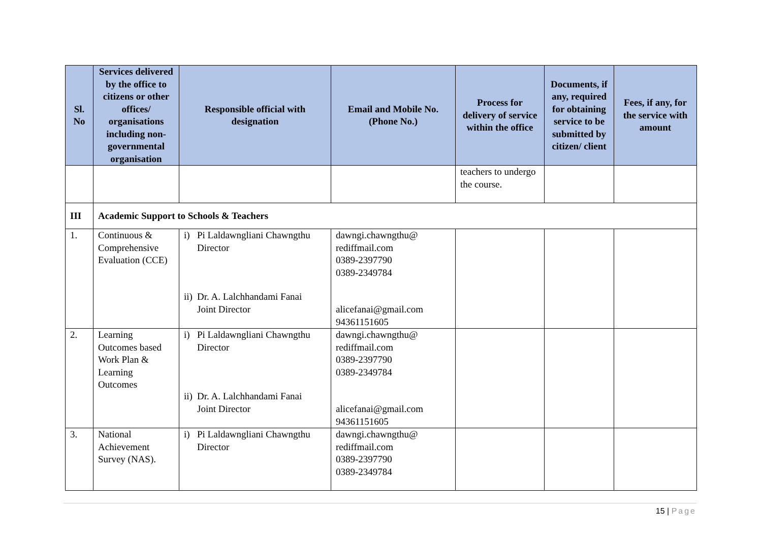| Sl. No | Services delivered by the office to citizens or other offices/ organisations including non-governmental organisation | Responsible official with designation | Email and Mobile No. (Phone No.) | Process for delivery of service within the office | Documents, if any, required for obtaining service to be submitted by citizen/ client | Fees, if any, for the service with amount |
| --- | --- | --- | --- | --- | --- | --- |
| | | | | teachers to undergo the course. | | |
| III | Academic Support to Schools & Teachers | | | | | |
| 1. | Continuous & Comprehensive Evaluation (CCE) | i) Pi Laldawngliani Chawngthu Director ii) Dr. A. Lalchhandami Fanai Joint Director | dawngi.chawngthu@ rediffmail.com 0389-2397790 0389-2349784 alicefanai@gmail.com 94361151605 | | | |
| 2. | Learning Outcomes based Work Plan & Learning Outcomes | i) Pi Laldawngliani Chawngthu Director ii) Dr. A. Lalchhandami Fanai Joint Director | dawngi.chawngthu@ rediffmail.com 0389-2397790 0389-2349784 alicefanai@gmail.com 94361151605 | | | |
| 3. | National Achievement Survey (NAS). | i) Pi Laldawngliani Chawngthu Director | dawngi.chawngthu@ rediffmail.com 0389-2397790 0389-2349784 | | | |
15 | Page